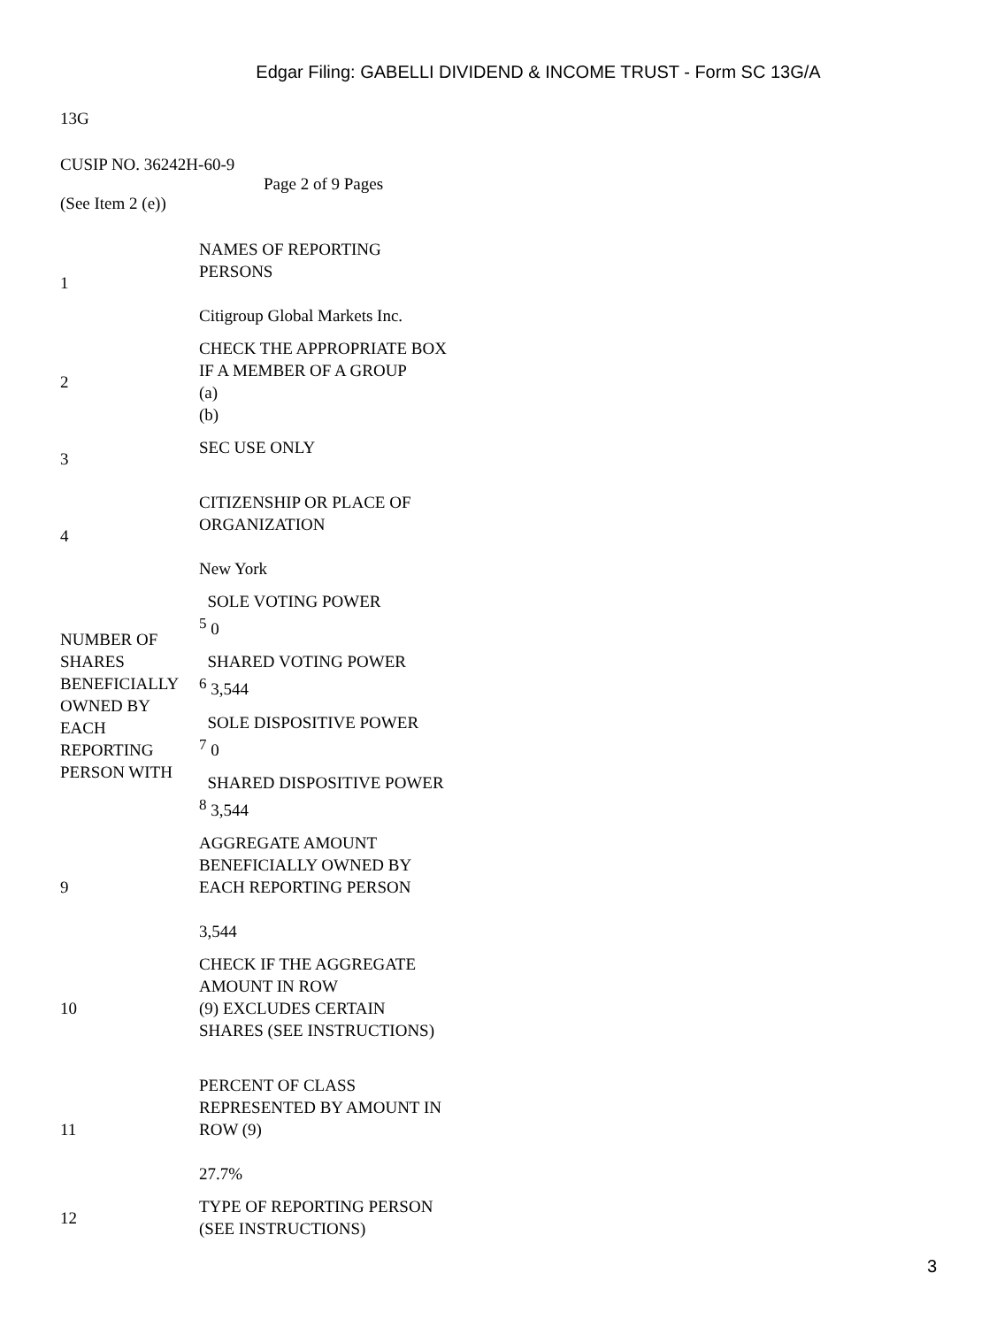Edgar Filing: GABELLI DIVIDEND & INCOME TRUST - Form SC 13G/A
13G
CUSIP NO. 36242H-60-9
Page 2 of 9 Pages
(See Item 2 (e))
| 1 | NAMES OF REPORTING PERSONS Citigroup Global Markets Inc. |
| 2 | CHECK THE APPROPRIATE BOX IF A MEMBER OF A GROUP (a) (b) |
| 3 | SEC USE ONLY |
| 4 | CITIZENSHIP OR PLACE OF ORGANIZATION New York |
| NUMBER OF SHARES BENEFICIALLY OWNED BY EACH REPORTING PERSON WITH | SOLE VOTING POWER <sup>5</sup> 0 |
| | SHARED VOTING POWER <sup>6</sup> 3,544 |
| | SOLE DISPOSITIVE POWER <sup>7</sup> 0 |
| | SHARED DISPOSITIVE POWER <sup>8</sup> 3,544 |
| 9 | AGGREGATE AMOUNT BENEFICIALLY OWNED BY EACH REPORTING PERSON 3,544 |
| 10 | CHECK IF THE AGGREGATE AMOUNT IN ROW (9) EXCLUDES CERTAIN SHARES (SEE INSTRUCTIONS) |
| 11 | PERCENT OF CLASS REPRESENTED BY AMOUNT IN ROW (9) 27.7% |
| 12 | TYPE OF REPORTING PERSON (SEE INSTRUCTIONS) |
3